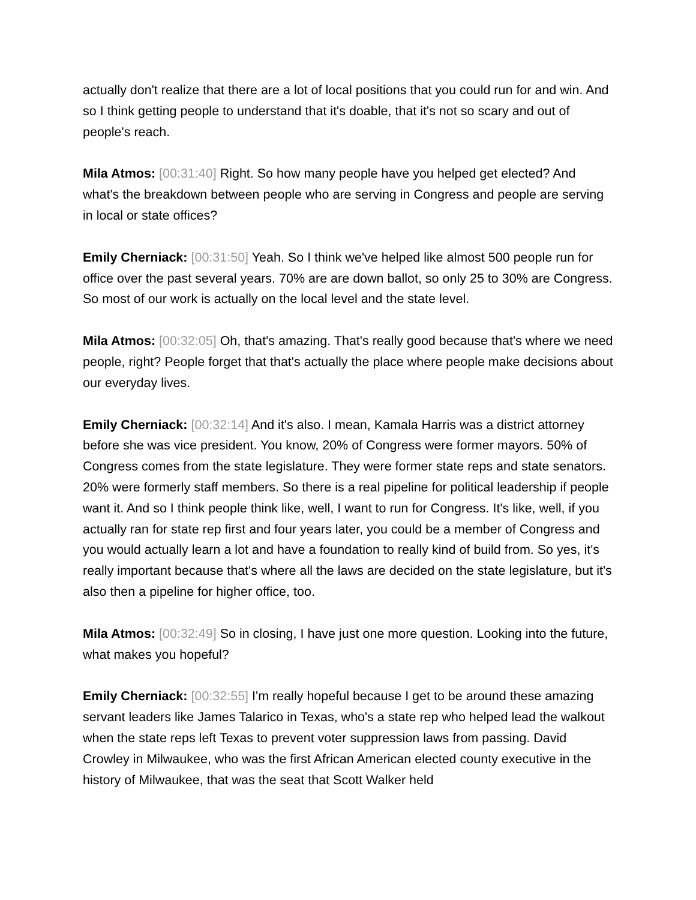actually don't realize that there are a lot of local positions that you could run for and win. And so I think getting people to understand that it's doable, that it's not so scary and out of people's reach.
Mila Atmos: [00:31:40] Right. So how many people have you helped get elected? And what's the breakdown between people who are serving in Congress and people are serving in local or state offices?
Emily Cherniack: [00:31:50] Yeah. So I think we've helped like almost 500 people run for office over the past several years. 70% are are down ballot, so only 25 to 30% are Congress. So most of our work is actually on the local level and the state level.
Mila Atmos: [00:32:05] Oh, that's amazing. That's really good because that's where we need people, right? People forget that that's actually the place where people make decisions about our everyday lives.
Emily Cherniack: [00:32:14] And it's also. I mean, Kamala Harris was a district attorney before she was vice president. You know, 20% of Congress were former mayors. 50% of Congress comes from the state legislature. They were former state reps and state senators. 20% were formerly staff members. So there is a real pipeline for political leadership if people want it. And so I think people think like, well, I want to run for Congress. It's like, well, if you actually ran for state rep first and four years later, you could be a member of Congress and you would actually learn a lot and have a foundation to really kind of build from. So yes, it's really important because that's where all the laws are decided on the state legislature, but it's also then a pipeline for higher office, too.
Mila Atmos: [00:32:49] So in closing, I have just one more question. Looking into the future, what makes you hopeful?
Emily Cherniack: [00:32:55] I'm really hopeful because I get to be around these amazing servant leaders like James Talarico in Texas, who's a state rep who helped lead the walkout when the state reps left Texas to prevent voter suppression laws from passing. David Crowley in Milwaukee, who was the first African American elected county executive in the history of Milwaukee, that was the seat that Scott Walker held